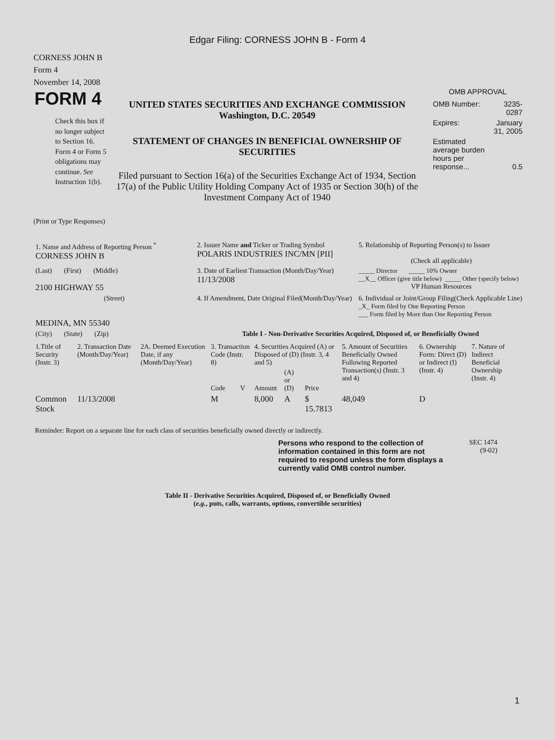Edgar Filing: CORNESS JOHN B - Form 4
CORNESS JOHN B
Form 4
November 14, 2008
FORM 4
Check this box if no longer subject to Section 16. Form 4 or Form 5 obligations may continue. See Instruction 1(b).
UNITED STATES SECURITIES AND EXCHANGE COMMISSION
Washington, D.C. 20549
STATEMENT OF CHANGES IN BENEFICIAL OWNERSHIP OF SECURITIES
Filed pursuant to Section 16(a) of the Securities Exchange Act of 1934, Section 17(a) of the Public Utility Holding Company Act of 1935 or Section 30(h) of the Investment Company Act of 1940
OMB APPROVAL
| OMB Number: | 3235-0287 |
| Expires: | January 31, 2005 |
| Estimated average burden hours per response... | 0.5 |
(Print or Type Responses)
| 1. Name and Address of Reporting Person <sup>*</sup> CORNESS JOHN B | 2. Issuer Name and Ticker or Trading Symbol POLARIS INDUSTRIES INC/MN [PII] | 5. Relationship of Reporting Person(s) to Issuer (Check all applicable) |
| (Last) (First) (Middle) 2100 HIGHWAY 55 | 3. Date of Earliest Transaction (Month/Day/Year) 11/13/2008 | _____ Director _____ 10% Owner __X__ Officer (give title below) _____ Other (specify below) VP Human Resources |
| (Street) MEDINA, MN 55340 | 4. If Amendment, Date Original Filed(Month/Day/Year) | 6. Individual or Joint/Group Filing(Check Applicable Line) _X_ Form filed by One Reporting Person ___ Form filed by More than One Reporting Person |
| (City) (State) (Zip) | Table I - Non-Derivative Securities Acquired, Disposed of, or Beneficially Owned | |
| 1.Title of Security (Instr. 3) | 2. Transaction Date (Month/Day/Year) | 2A. Deemed Execution Date, if any (Month/Day/Year) | 3. Transaction Code (Instr. 8) | | 4. Securities Acquired (A) or Disposed of (D) (Instr. 3, 4 and 5) | | | 5. Amount of Securities Beneficially Owned Following Reported Transaction(s) (Instr. 3 and 4) | 6. Ownership Form: Direct (D) or Indirect (I) (Instr. 4) | 7. Nature of Indirect Beneficial Ownership (Instr. 4) |
| --- | --- | --- | --- | --- | --- | --- | --- | --- | --- | --- |
| | | | Code | V | Amount | (A) or (D) | Price | | | |
| Common Stock | 11/13/2008 | | M | | 8,000 | A | $ 15.7813 | 48,049 | D | |
Reminder: Report on a separate line for each class of securities beneficially owned directly or indirectly.
Persons who respond to the collection of information contained in this form are not required to respond unless the form displays a currently valid OMB control number.
SEC 1474
(9-02)
Table II - Derivative Securities Acquired, Disposed of, or Beneficially Owned
(e.g., puts, calls, warrants, options, convertible securities)
1